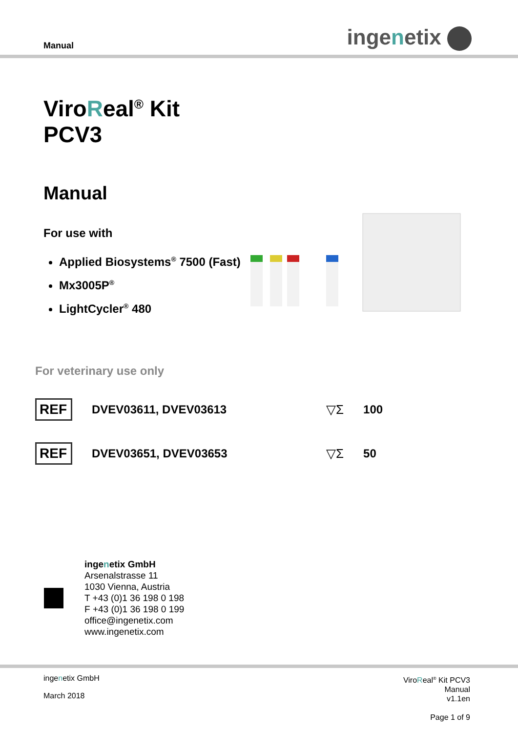Manual ingenetix
ViroReal<sup>®</sup> Kit
PCV3
Manual
For use with
Applied Biosystems<sup>®</sup> 7500 (Fast)
Mx3005P<sup>®</sup>
LightCycler<sup>®</sup> 480
For veterinary use only
REF DVEV03611, DVEV03613 ▽Σ 100
REF DVEV03651, DVEV03653 ▽Σ 50
ingenetix GmbH
Arsenalstrasse 11
1030 Vienna, Austria
T +43 (0)1 36 198 0 198
F +43 (0)1 36 198 0 199
office@ingenetix.com
www.ingenetix.com
ingenetix GmbH
March 2018
ViroReal<sup>®</sup> Kit PCV3
Manual
v1.1en
Page 1 of 9